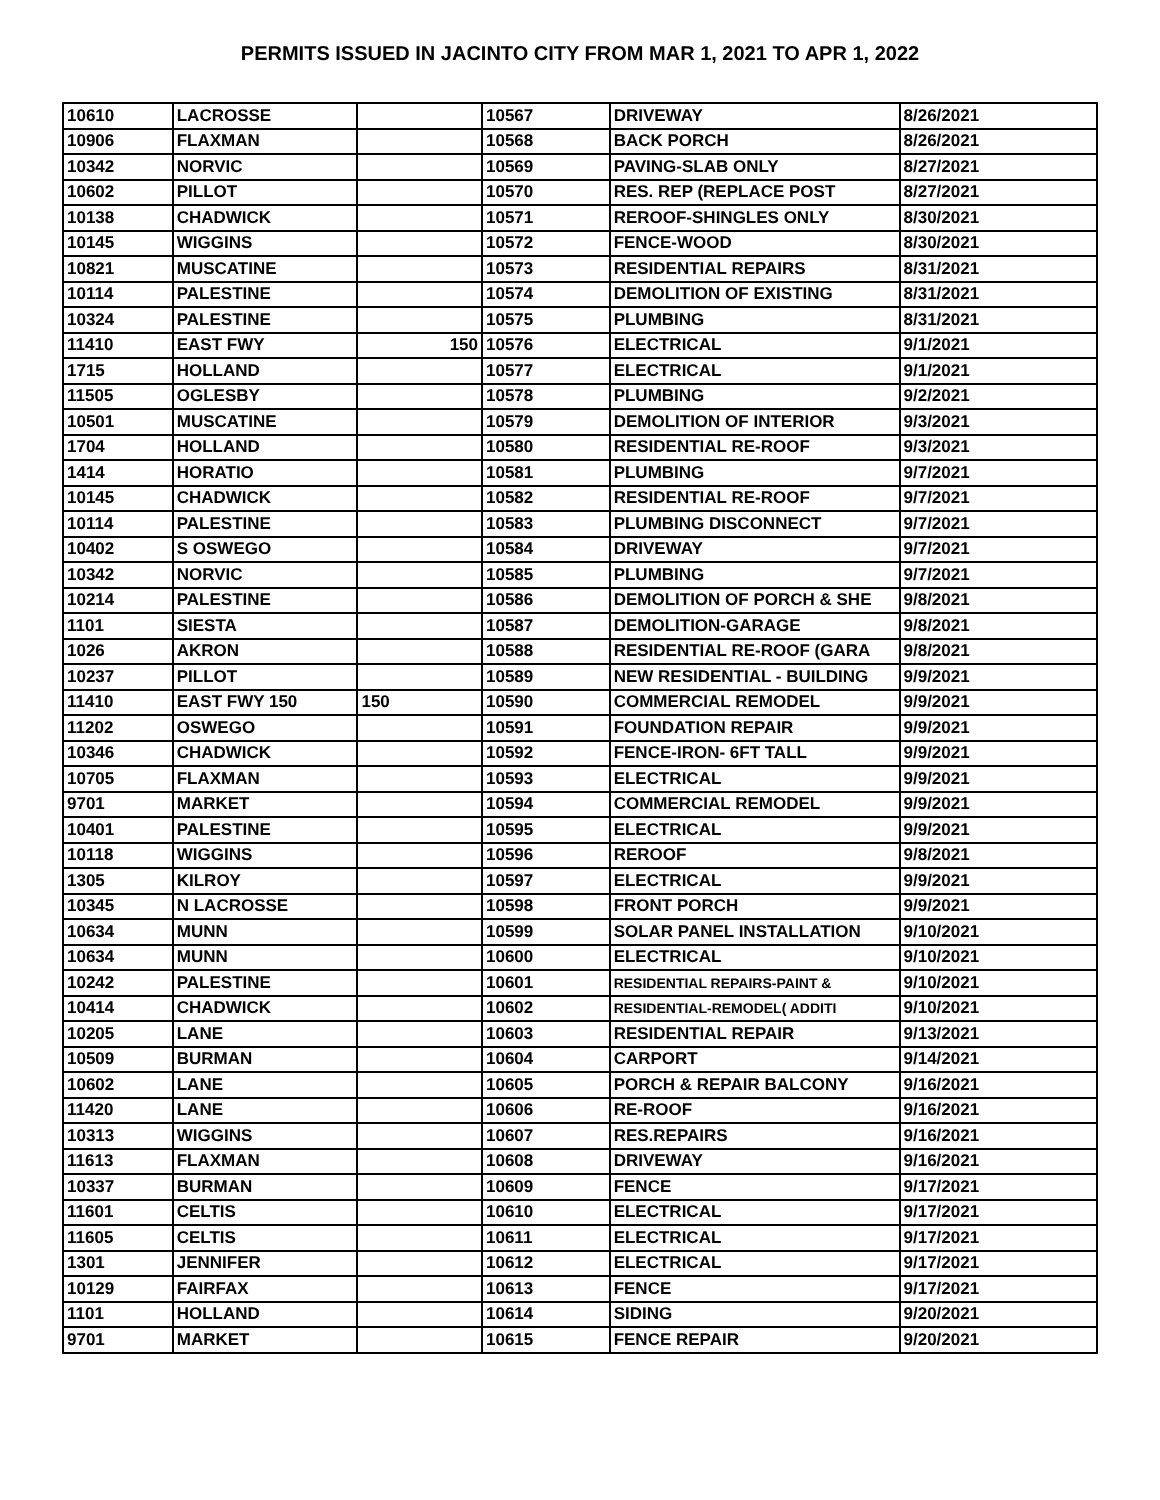PERMITS ISSUED IN JACINTO CITY FROM MAR 1, 2021 TO APR 1, 2022
| 10610 | LACROSSE | | 10567 | DRIVEWAY | 8/26/2021 |
| 10906 | FLAXMAN | | 10568 | BACK PORCH | 8/26/2021 |
| 10342 | NORVIC | | 10569 | PAVING-SLAB ONLY | 8/27/2021 |
| 10602 | PILLOT | | 10570 | RES. REP (REPLACE POST | 8/27/2021 |
| 10138 | CHADWICK | | 10571 | REROOF-SHINGLES ONLY | 8/30/2021 |
| 10145 | WIGGINS | | 10572 | FENCE-WOOD | 8/30/2021 |
| 10821 | MUSCATINE | | 10573 | RESIDENTIAL REPAIRS | 8/31/2021 |
| 10114 | PALESTINE | | 10574 | DEMOLITION OF EXISTING | 8/31/2021 |
| 10324 | PALESTINE | | 10575 | PLUMBING | 8/31/2021 |
| 11410 | EAST FWY | 150 | 10576 | ELECTRICAL | 9/1/2021 |
| 1715 | HOLLAND | | 10577 | ELECTRICAL | 9/1/2021 |
| 11505 | OGLESBY | | 10578 | PLUMBING | 9/2/2021 |
| 10501 | MUSCATINE | | 10579 | DEMOLITION OF INTERIOR | 9/3/2021 |
| 1704 | HOLLAND | | 10580 | RESIDENTIAL RE-ROOF | 9/3/2021 |
| 1414 | HORATIO | | 10581 | PLUMBING | 9/7/2021 |
| 10145 | CHADWICK | | 10582 | RESIDENTIAL RE-ROOF | 9/7/2021 |
| 10114 | PALESTINE | | 10583 | PLUMBING DISCONNECT | 9/7/2021 |
| 10402 | S OSWEGO | | 10584 | DRIVEWAY | 9/7/2021 |
| 10342 | NORVIC | | 10585 | PLUMBING | 9/7/2021 |
| 10214 | PALESTINE | | 10586 | DEMOLITION OF PORCH & SHE | 9/8/2021 |
| 1101 | SIESTA | | 10587 | DEMOLITION-GARAGE | 9/8/2021 |
| 1026 | AKRON | | 10588 | RESIDENTIAL RE-ROOF (GARA | 9/8/2021 |
| 10237 | PILLOT | | 10589 | NEW RESIDENTIAL - BUILDING | 9/9/2021 |
| 11410 | EAST FWY 150 | 150 | 10590 | COMMERCIAL REMODEL | 9/9/2021 |
| 11202 | OSWEGO | | 10591 | FOUNDATION REPAIR | 9/9/2021 |
| 10346 | CHADWICK | | 10592 | FENCE-IRON- 6FT TALL | 9/9/2021 |
| 10705 | FLAXMAN | | 10593 | ELECTRICAL | 9/9/2021 |
| 9701 | MARKET | | 10594 | COMMERCIAL REMODEL | 9/9/2021 |
| 10401 | PALESTINE | | 10595 | ELECTRICAL | 9/9/2021 |
| 10118 | WIGGINS | | 10596 | REROOF | 9/8/2021 |
| 1305 | KILROY | | 10597 | ELECTRICAL | 9/9/2021 |
| 10345 | N LACROSSE | | 10598 | FRONT PORCH | 9/9/2021 |
| 10634 | MUNN | | 10599 | SOLAR PANEL INSTALLATION | 9/10/2021 |
| 10634 | MUNN | | 10600 | ELECTRICAL | 9/10/2021 |
| 10242 | PALESTINE | | 10601 | RESIDENTIAL REPAIRS-PAINT & | 9/10/2021 |
| 10414 | CHADWICK | | 10602 | RESIDENTIAL-REMODEL( ADDITI | 9/10/2021 |
| 10205 | LANE | | 10603 | RESIDENTIAL REPAIR | 9/13/2021 |
| 10509 | BURMAN | | 10604 | CARPORT | 9/14/2021 |
| 10602 | LANE | | 10605 | PORCH & REPAIR BALCONY | 9/16/2021 |
| 11420 | LANE | | 10606 | RE-ROOF | 9/16/2021 |
| 10313 | WIGGINS | | 10607 | RES.REPAIRS | 9/16/2021 |
| 11613 | FLAXMAN | | 10608 | DRIVEWAY | 9/16/2021 |
| 10337 | BURMAN | | 10609 | FENCE | 9/17/2021 |
| 11601 | CELTIS | | 10610 | ELECTRICAL | 9/17/2021 |
| 11605 | CELTIS | | 10611 | ELECTRICAL | 9/17/2021 |
| 1301 | JENNIFER | | 10612 | ELECTRICAL | 9/17/2021 |
| 10129 | FAIRFAX | | 10613 | FENCE | 9/17/2021 |
| 1101 | HOLLAND | | 10614 | SIDING | 9/20/2021 |
| 9701 | MARKET | | 10615 | FENCE REPAIR | 9/20/2021 |